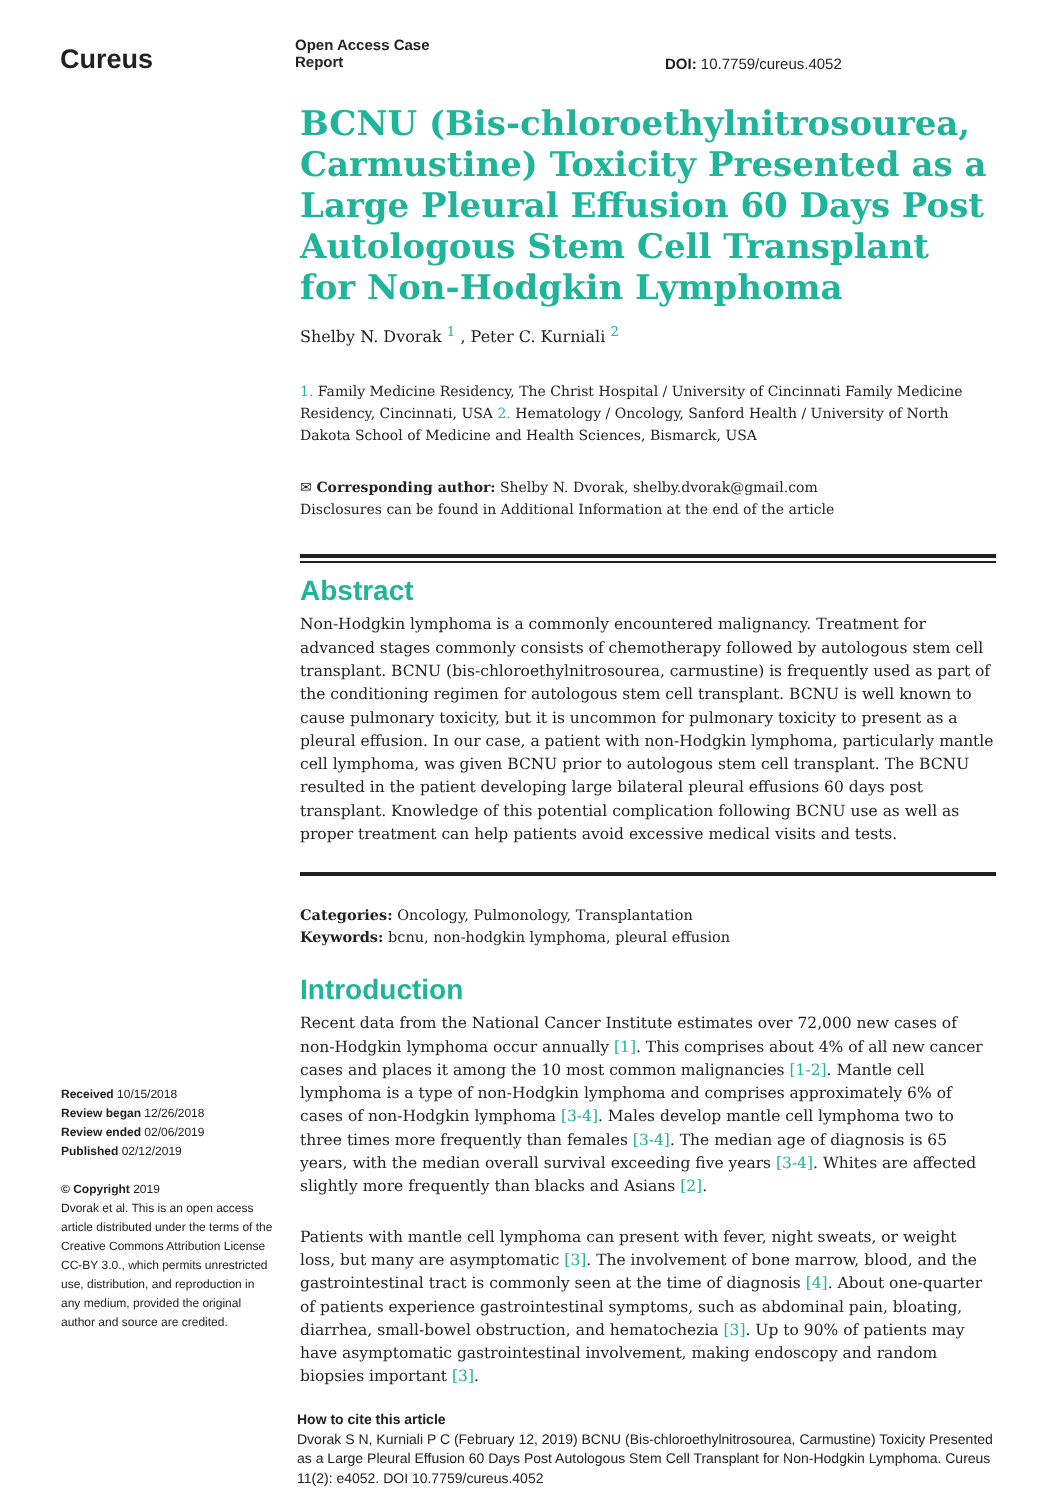Cureus
Open Access Case
Report
DOI: 10.7759/cureus.4052
BCNU (Bis-chloroethylnitrosourea, Carmustine) Toxicity Presented as a Large Pleural Effusion 60 Days Post Autologous Stem Cell Transplant for Non-Hodgkin Lymphoma
Shelby N. Dvorak <sup>1</sup> , Peter C. Kurniali <sup>2</sup>
1. Family Medicine Residency, The Christ Hospital / University of Cincinnati Family Medicine Residency, Cincinnati, USA 2. Hematology / Oncology, Sanford Health / University of North Dakota School of Medicine and Health Sciences, Bismarck, USA
✉ Corresponding author: Shelby N. Dvorak, shelby.dvorak@gmail.com
Disclosures can be found in Additional Information at the end of the article
Abstract
Non-Hodgkin lymphoma is a commonly encountered malignancy. Treatment for advanced stages commonly consists of chemotherapy followed by autologous stem cell transplant. BCNU (bis-chloroethylnitrosourea, carmustine) is frequently used as part of the conditioning regimen for autologous stem cell transplant. BCNU is well known to cause pulmonary toxicity, but it is uncommon for pulmonary toxicity to present as a pleural effusion. In our case, a patient with non-Hodgkin lymphoma, particularly mantle cell lymphoma, was given BCNU prior to autologous stem cell transplant. The BCNU resulted in the patient developing large bilateral pleural effusions 60 days post transplant. Knowledge of this potential complication following BCNU use as well as proper treatment can help patients avoid excessive medical visits and tests.
Categories: Oncology, Pulmonology, Transplantation
Keywords: bcnu, non-hodgkin lymphoma, pleural effusion
Introduction
Recent data from the National Cancer Institute estimates over 72,000 new cases of non-Hodgkin lymphoma occur annually [1]. This comprises about 4% of all new cancer cases and places it among the 10 most common malignancies [1-2]. Mantle cell lymphoma is a type of non-Hodgkin lymphoma and comprises approximately 6% of cases of non-Hodgkin lymphoma [3-4]. Males develop mantle cell lymphoma two to three times more frequently than females [3-4]. The median age of diagnosis is 65 years, with the median overall survival exceeding five years [3-4]. Whites are affected slightly more frequently than blacks and Asians [2].
Patients with mantle cell lymphoma can present with fever, night sweats, or weight loss, but many are asymptomatic [3]. The involvement of bone marrow, blood, and the gastrointestinal tract is commonly seen at the time of diagnosis [4]. About one-quarter of patients experience gastrointestinal symptoms, such as abdominal pain, bloating, diarrhea, small-bowel obstruction, and hematochezia [3]. Up to 90% of patients may have asymptomatic gastrointestinal involvement, making endoscopy and random biopsies important [3].
Received 10/15/2018
Review began 12/26/2018
Review ended 02/06/2019
Published 02/12/2019
© Copyright 2019
Dvorak et al. This is an open access article distributed under the terms of the Creative Commons Attribution License CC-BY 3.0., which permits unrestricted use, distribution, and reproduction in any medium, provided the original author and source are credited.
How to cite this article
Dvorak S N, Kurniali P C (February 12, 2019) BCNU (Bis-chloroethylnitrosourea, Carmustine) Toxicity Presented as a Large Pleural Effusion 60 Days Post Autologous Stem Cell Transplant for Non-Hodgkin Lymphoma. Cureus 11(2): e4052. DOI 10.7759/cureus.4052